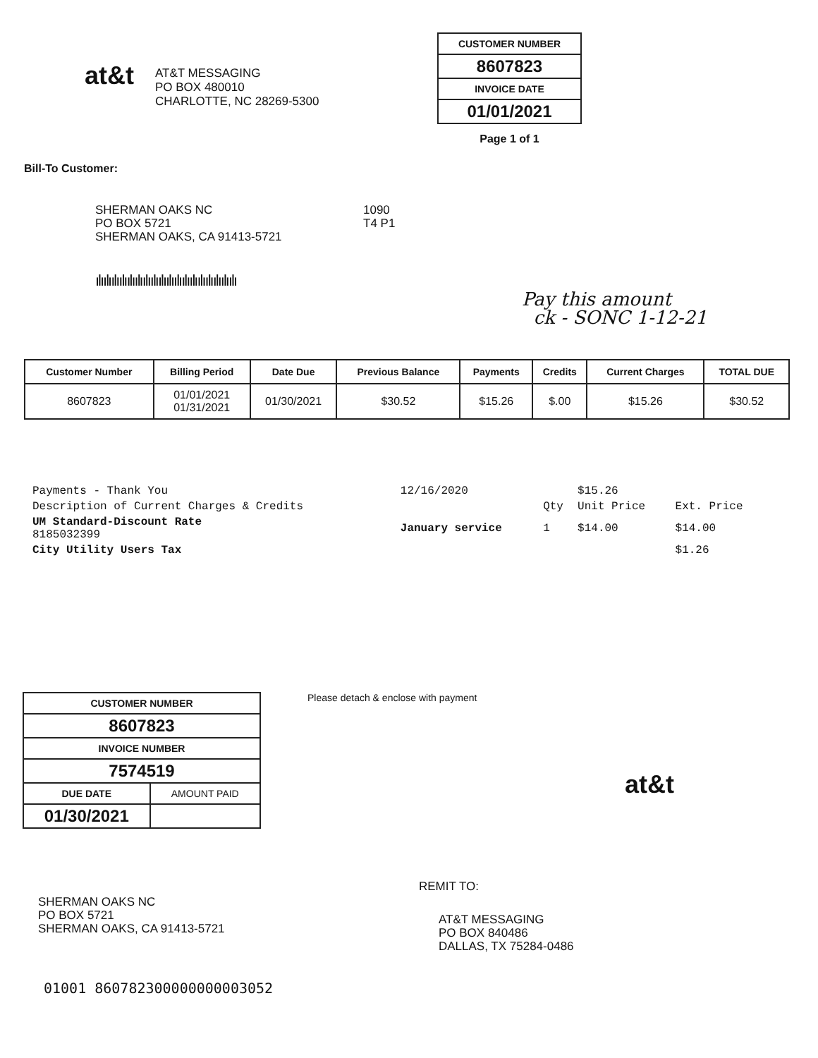at&t
AT&T MESSAGING
PO BOX 480010
CHARLOTTE, NC 28269-5300
| CUSTOMER NUMBER |
| 8607823 |
| INVOICE DATE |
| 01/01/2021 |
Page 1 of 1
Bill-To Customer:
SHERMAN OAKS NC
PO BOX 5721
SHERMAN OAKS, CA 91413-5721
1090
T4 P1
ılıılıılıılıılıılıılıılıılıılıılıılıılıılıılıılıılıılı
Pay this amount
ck - SONC 1-12-21
| Customer Number | Billing Period | Date Due | Previous Balance | Payments | Credits | Current Charges | TOTAL DUE |
| --- | --- | --- | --- | --- | --- | --- | --- |
| 8607823 | 01/01/2021 01/31/2021 | 01/30/2021 | $30.52 | $15.26 | $.00 | $15.26 | $30.52 |
| Payments - Thank You | 12/16/2020 | | $15.26 | |
| Description of Current Charges & Credits | | Qty | Unit Price | Ext. Price |
| UM Standard-Discount Rate 8185032399 | January service | 1 | $14.00 | $14.00 |
| City Utility Users Tax | | | | $1.26 |
| CUSTOMER NUMBER | |
| 8607823 | |
| INVOICE NUMBER | |
| 7574519 | |
| DUE DATE | AMOUNT PAID |
| 01/30/2021 | |
Please detach & enclose with payment
at&t
SHERMAN OAKS NC
PO BOX 5721
SHERMAN OAKS, CA 91413-5721
REMIT TO:
AT&T MESSAGING
PO BOX 840486
DALLAS, TX 75284-0486
01001 860782300000000003052